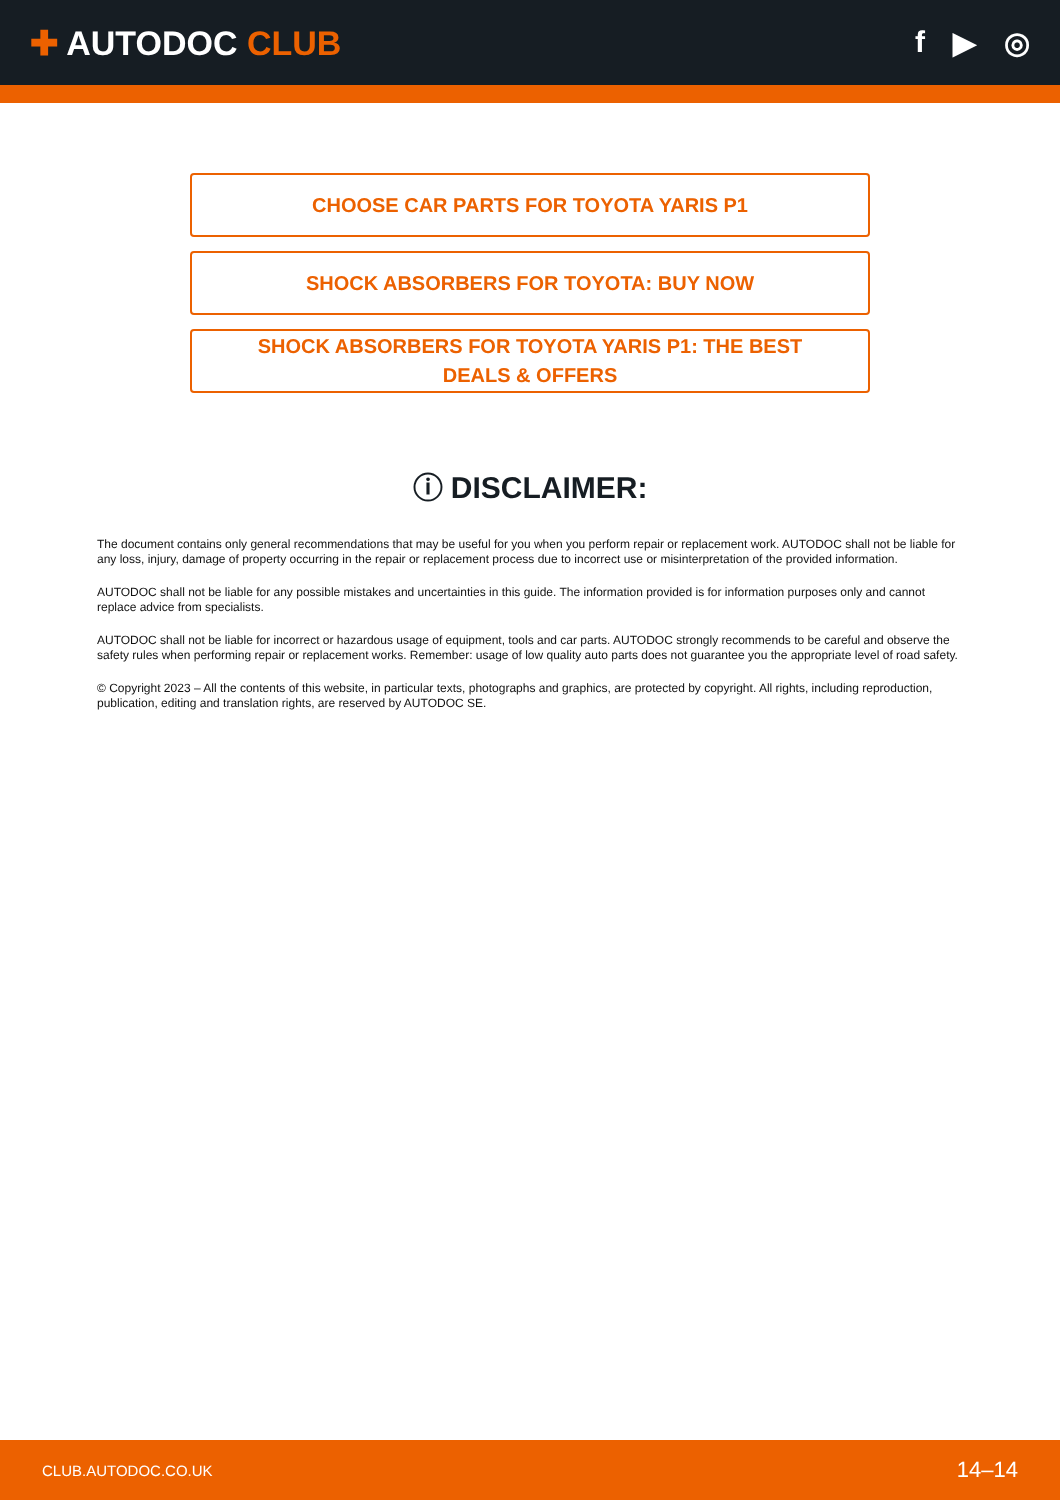✚ AUTODOC CLUB f ▶ ◎
CHOOSE CAR PARTS FOR TOYOTA YARIS P1
SHOCK ABSORBERS FOR TOYOTA: BUY NOW
SHOCK ABSORBERS FOR TOYOTA YARIS P1: THE BEST DEALS & OFFERS
ⓘ DISCLAIMER:
The document contains only general recommendations that may be useful for you when you perform repair or replacement work. AUTODOC shall not be liable for any loss, injury, damage of property occurring in the repair or replacement process due to incorrect use or misinterpretation of the provided information.
AUTODOC shall not be liable for any possible mistakes and uncertainties in this guide. The information provided is for information purposes only and cannot replace advice from specialists.
AUTODOC shall not be liable for incorrect or hazardous usage of equipment, tools and car parts. AUTODOC strongly recommends to be careful and observe the safety rules when performing repair or replacement works. Remember: usage of low quality auto parts does not guarantee you the appropriate level of road safety.
© Copyright 2023 – All the contents of this website, in particular texts, photographs and graphics, are protected by copyright. All rights, including reproduction, publication, editing and translation rights, are reserved by AUTODOC SE.
CLUB.AUTODOC.CO.UK 14–14